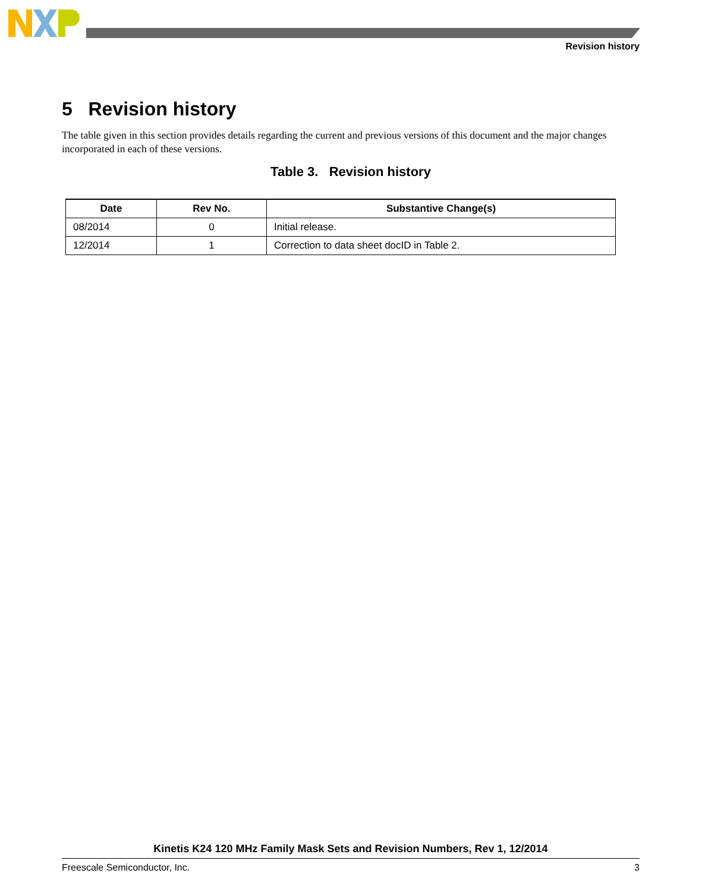Revision history
5 Revision history
The table given in this section provides details regarding the current and previous versions of this document and the major changes incorporated in each of these versions.
Table 3. Revision history
| Date | Rev No. | Substantive Change(s) |
| --- | --- | --- |
| 08/2014 | 0 | Initial release. |
| 12/2014 | 1 | Correction to data sheet docID in Table 2. |
Kinetis K24 120 MHz Family Mask Sets and Revision Numbers, Rev 1, 12/2014
Freescale Semiconductor, Inc. 3